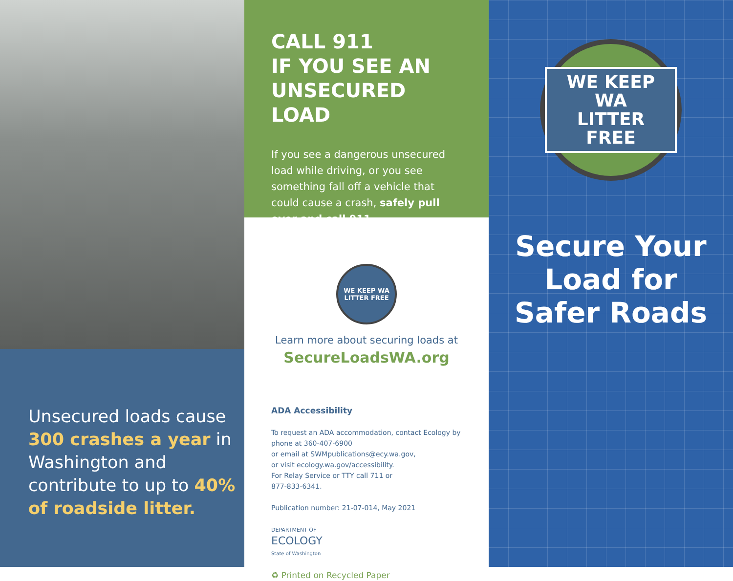Unsecured loads cause 300 crashes a year in Washington and contribute to up to 40% of roadside litter.
CALL 911
IF YOU SEE AN
UNSECURED LOAD
If you see a dangerous unsecured load while driving, or you see something fall off a vehicle that could cause a crash, safely pull over and call 911.
WE KEEP WA
LITTER FREE
Learn more about securing loads at
SecureLoadsWA.org
ADA Accessibility
To request an ADA accommodation, contact Ecology by phone at 360-407-6900
or email at SWMpublications@ecy.wa.gov,
or visit ecology.wa.gov/accessibility.
For Relay Service or TTY call 711 or
877-833-6341.
Publication number: 21-07-014, May 2021
DEPARTMENT OF
ECOLOGY
State of Washington
♻ Printed on Recycled Paper
WE KEEP WA
LITTER FREE
Secure Your
Load for
Safer Roads